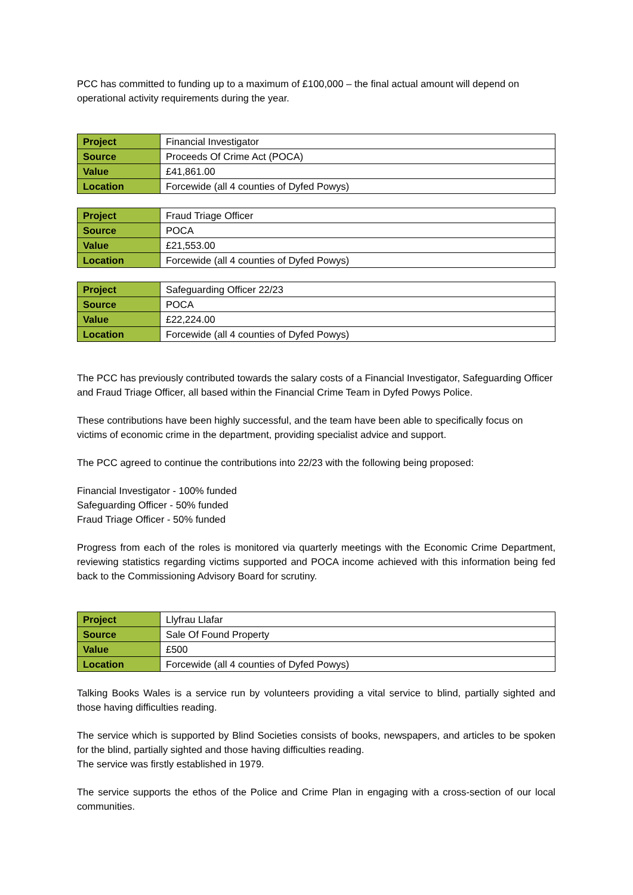PCC has committed to funding up to a maximum of £100,000 – the final actual amount will depend on operational activity requirements during the year.
| Project | Financial Investigator |
| Source | Proceeds Of Crime Act (POCA) |
| Value | £41,861.00 |
| Location | Forcewide (all 4 counties of Dyfed Powys) |
| Project | Fraud Triage Officer |
| Source | POCA |
| Value | £21,553.00 |
| Location | Forcewide (all 4 counties of Dyfed Powys) |
| Project | Safeguarding Officer 22/23 |
| Source | POCA |
| Value | £22,224.00 |
| Location | Forcewide (all 4 counties of Dyfed Powys) |
The PCC has previously contributed towards the salary costs of a Financial Investigator, Safeguarding Officer and Fraud Triage Officer, all based within the Financial Crime Team in Dyfed Powys Police.
These contributions have been highly successful, and the team have been able to specifically focus on victims of economic crime in the department, providing specialist advice and support.
The PCC agreed to continue the contributions into 22/23 with the following being proposed:
Financial Investigator - 100% funded
Safeguarding Officer - 50% funded
Fraud Triage Officer - 50% funded
Progress from each of the roles is monitored via quarterly meetings with the Economic Crime Department, reviewing statistics regarding victims supported and POCA income achieved with this information being fed back to the Commissioning Advisory Board for scrutiny.
| Project | Llyfrau Llafar |
| Source | Sale Of Found Property |
| Value | £500 |
| Location | Forcewide (all 4 counties of Dyfed Powys) |
Talking Books Wales is a service run by volunteers providing a vital service to blind, partially sighted and those having difficulties reading.
The service which is supported by Blind Societies consists of books, newspapers, and articles to be spoken for the blind, partially sighted and those having difficulties reading.
The service was firstly established in 1979.
The service supports the ethos of the Police and Crime Plan in engaging with a cross-section of our local communities.